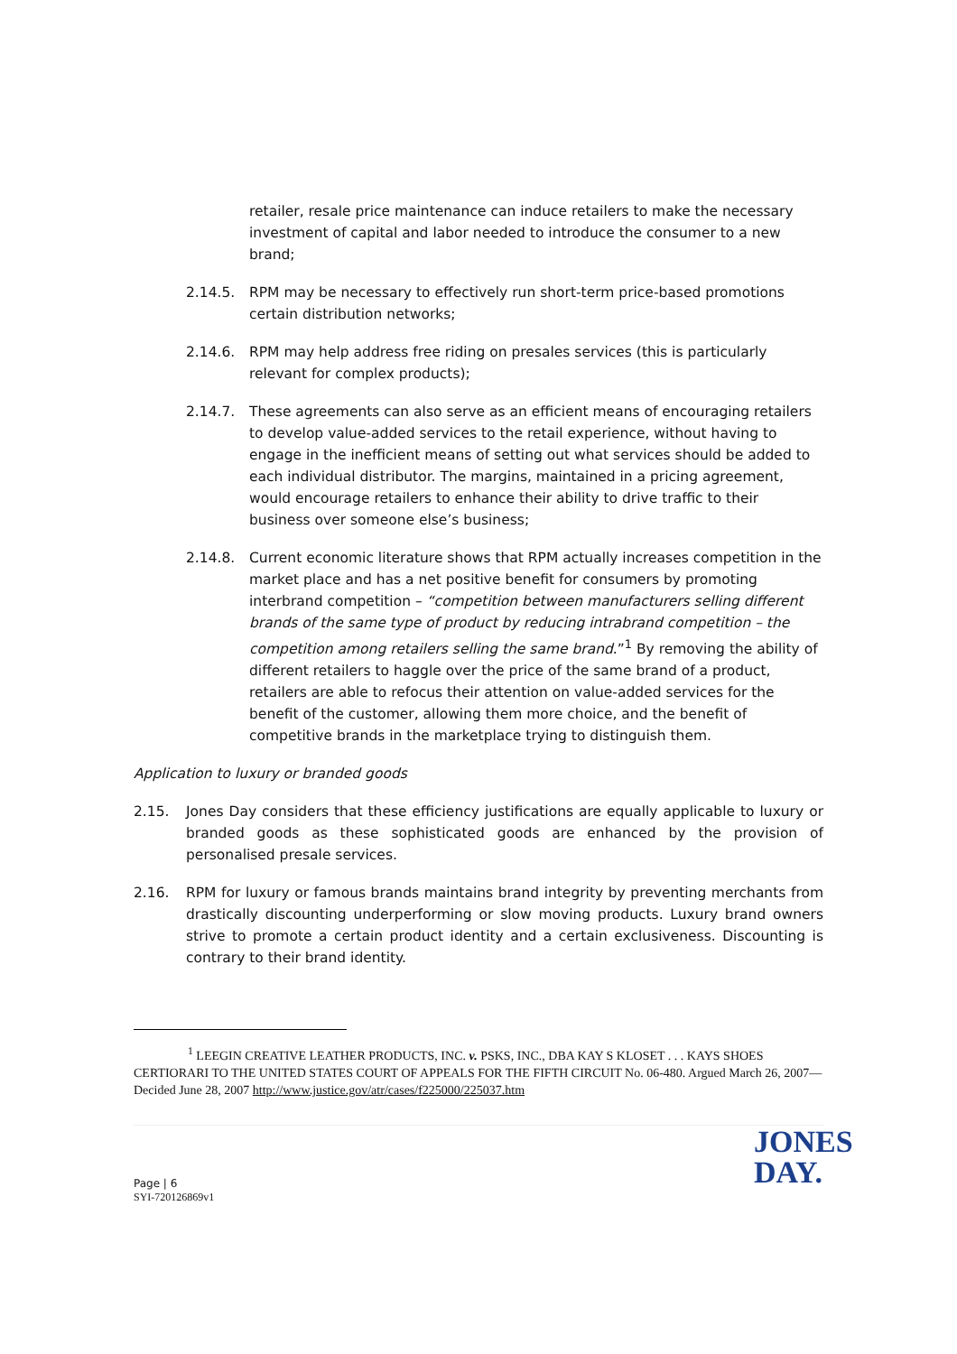retailer, resale price maintenance can induce retailers to make the necessary investment of capital and labor needed to introduce the consumer to a new brand;
2.14.5. RPM may be necessary to effectively run short-term price-based promotions certain distribution networks;
2.14.6. RPM may help address free riding on presales services (this is particularly relevant for complex products);
2.14.7. These agreements can also serve as an efficient means of encouraging retailers to develop value-added services to the retail experience, without having to engage in the inefficient means of setting out what services should be added to each individual distributor. The margins, maintained in a pricing agreement, would encourage retailers to enhance their ability to drive traffic to their business over someone else’s business;
2.14.8. Current economic literature shows that RPM actually increases competition in the market place and has a net positive benefit for consumers by promoting interbrand competition – “competition between manufacturers selling different brands of the same type of product by reducing intrabrand competition – the competition among retailers selling the same brand.”<sup>1</sup> By removing the ability of different retailers to haggle over the price of the same brand of a product, retailers are able to refocus their attention on value-added services for the benefit of the customer, allowing them more choice, and the benefit of competitive brands in the marketplace trying to distinguish them.
Application to luxury or branded goods
2.15. Jones Day considers that these efficiency justifications are equally applicable to luxury or branded goods as these sophisticated goods are enhanced by the provision of personalised presale services.
2.16. RPM for luxury or famous brands maintains brand integrity by preventing merchants from drastically discounting underperforming or slow moving products. Luxury brand owners strive to promote a certain product identity and a certain exclusiveness. Discounting is contrary to their brand identity.
<sup>1</sup> LEEGIN CREATIVE LEATHER PRODUCTS, INC. v. PSKS, INC., DBA KAY S KLOSET . . . KAYS SHOES CERTIORARI TO THE UNITED STATES COURT OF APPEALS FOR THE FIFTH CIRCUIT No. 06-480. Argued March 26, 2007—Decided June 28, 2007 http://www.justice.gov/atr/cases/f225000/225037.htm
JONES
DAY.
Page | 6
SYI-720126869v1